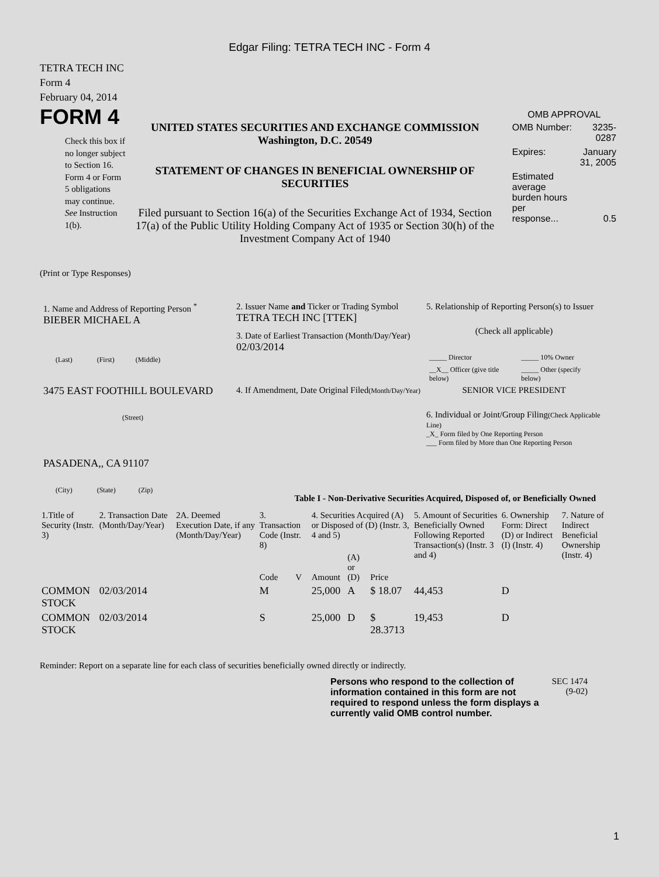Edgar Filing: TETRA TECH INC - Form 4
TETRA TECH INC
Form 4
February 04, 2014
FORM 4
Check this box if no longer subject to Section 16. Form 4 or Form 5 obligations may continue. See Instruction 1(b).
UNITED STATES SECURITIES AND EXCHANGE COMMISSION
Washington, D.C. 20549
STATEMENT OF CHANGES IN BENEFICIAL OWNERSHIP OF SECURITIES
Filed pursuant to Section 16(a) of the Securities Exchange Act of 1934, Section 17(a) of the Public Utility Holding Company Act of 1935 or Section 30(h) of the Investment Company Act of 1940
OMB APPROVAL
| OMB Number: | 3235-0287 |
| Expires: | January 31, 2005 |
| Estimated average burden hours per response... | 0.5 |
(Print or Type Responses)
1. Name and Address of Reporting Person <sup>*</sup>
BIEBER MICHAEL A
(Last) (First) (Middle)
3475 EAST FOOTHILL BOULEVARD
(Street)
PASADENA,, CA 91107
(City) (State) (Zip)
2. Issuer Name and Ticker or Trading Symbol
TETRA TECH INC [TTEK]
3. Date of Earliest Transaction (Month/Day/Year)
02/03/2014
4. If Amendment, Date Original Filed(Month/Day/Year)
5. Relationship of Reporting Person(s) to Issuer
(Check all applicable)
| _____ Director | _____ 10% Owner |
| __X__ Officer (give title below) | _____ Other (specify below) |
SENIOR VICE PRESIDENT
6. Individual or Joint/Group Filing(Check Applicable Line)
_X_ Form filed by One Reporting Person
___ Form filed by More than One Reporting Person
Table I - Non-Derivative Securities Acquired, Disposed of, or Beneficially Owned
| 1.Title of Security (Instr. 3) | 2. Transaction Date (Month/Day/Year) | 2A. Deemed Execution Date, if any (Month/Day/Year) | 3. Transaction Code (Instr. 8) | | 4. Securities Acquired (A) or Disposed of (D) (Instr. 3, 4 and 5) | | | 5. Amount of Securities Beneficially Owned Following Reported Transaction(s) (Instr. 3 and 4) | 6. Ownership Form: Direct (D) or Indirect (I) (Instr. 4) | 7. Nature of Indirect Beneficial Ownership (Instr. 4) |
| --- | --- | --- | --- | --- | --- | --- | --- | --- | --- | --- |
| | | | Code | V | Amount | (A) or (D) | Price | | | |
| COMMON STOCK | 02/03/2014 | | M | | 25,000 | A | $ 18.07 | 44,453 | D | |
| COMMON STOCK | 02/03/2014 | | S | | 25,000 | D | $ 28.3713 | 19,453 | D | |
Reminder: Report on a separate line for each class of securities beneficially owned directly or indirectly.
Persons who respond to the collection of information contained in this form are not required to respond unless the form displays a currently valid OMB control number.
SEC 1474 (9-02)
1